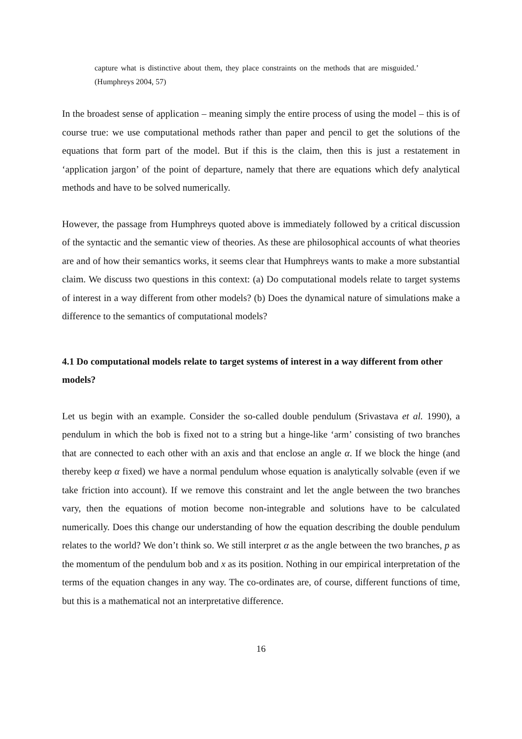capture what is distinctive about them, they place constraints on the methods that are misguided.’ (Humphreys 2004, 57)
In the broadest sense of application – meaning simply the entire process of using the model – this is of course true: we use computational methods rather than paper and pencil to get the solutions of the equations that form part of the model. But if this is the claim, then this is just a restatement in ‘application jargon’ of the point of departure, namely that there are equations which defy analytical methods and have to be solved numerically.
However, the passage from Humphreys quoted above is immediately followed by a critical discussion of the syntactic and the semantic view of theories. As these are philosophical accounts of what theories are and of how their semantics works, it seems clear that Humphreys wants to make a more substantial claim. We discuss two questions in this context: (a) Do computational models relate to target systems of interest in a way different from other models? (b) Does the dynamical nature of simulations make a difference to the semantics of computational models?
4.1 Do computational models relate to target systems of interest in a way different from other models?
Let us begin with an example. Consider the so-called double pendulum (Srivastava et al. 1990), a pendulum in which the bob is fixed not to a string but a hinge-like ‘arm’ consisting of two branches that are connected to each other with an axis and that enclose an angle α. If we block the hinge (and thereby keep α fixed) we have a normal pendulum whose equation is analytically solvable (even if we take friction into account). If we remove this constraint and let the angle between the two branches vary, then the equations of motion become non-integrable and solutions have to be calculated numerically. Does this change our understanding of how the equation describing the double pendulum relates to the world? We don’t think so. We still interpret α as the angle between the two branches, p as the momentum of the pendulum bob and x as its position. Nothing in our empirical interpretation of the terms of the equation changes in any way. The co-ordinates are, of course, different functions of time, but this is a mathematical not an interpretative difference.
16